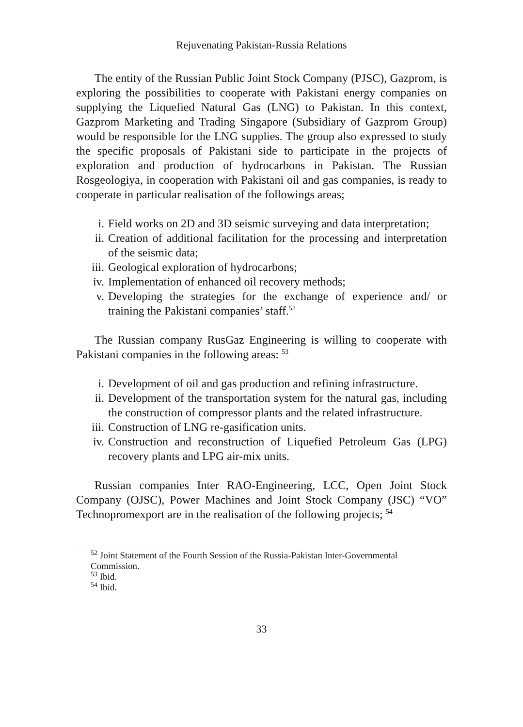Rejuvenating Pakistan-Russia Relations
The entity of the Russian Public Joint Stock Company (PJSC), Gazprom, is exploring the possibilities to cooperate with Pakistani energy companies on supplying the Liquefied Natural Gas (LNG) to Pakistan. In this context, Gazprom Marketing and Trading Singapore (Subsidiary of Gazprom Group) would be responsible for the LNG supplies. The group also expressed to study the specific proposals of Pakistani side to participate in the projects of exploration and production of hydrocarbons in Pakistan. The Russian Rosgeologiya, in cooperation with Pakistani oil and gas companies, is ready to cooperate in particular realisation of the followings areas;
i. Field works on 2D and 3D seismic surveying and data interpretation;
ii. Creation of additional facilitation for the processing and interpretation of the seismic data;
iii. Geological exploration of hydrocarbons;
iv. Implementation of enhanced oil recovery methods;
v. Developing the strategies for the exchange of experience and/ or training the Pakistani companies’ staff.<sup>52</sup>
The Russian company RusGaz Engineering is willing to cooperate with Pakistani companies in the following areas: <sup>53</sup>
i. Development of oil and gas production and refining infrastructure.
ii. Development of the transportation system for the natural gas, including the construction of compressor plants and the related infrastructure.
iii. Construction of LNG re-gasification units.
iv. Construction and reconstruction of Liquefied Petroleum Gas (LPG) recovery plants and LPG air-mix units.
Russian companies Inter RAO-Engineering, LCC, Open Joint Stock Company (OJSC), Power Machines and Joint Stock Company (JSC) “VO” Technopromexport are in the realisation of the following projects; <sup>54</sup>
<sup>52</sup> Joint Statement of the Fourth Session of the Russia-Pakistan Inter-Governmental Commission.
<sup>53</sup> Ibid.
<sup>54</sup> Ibid.
33